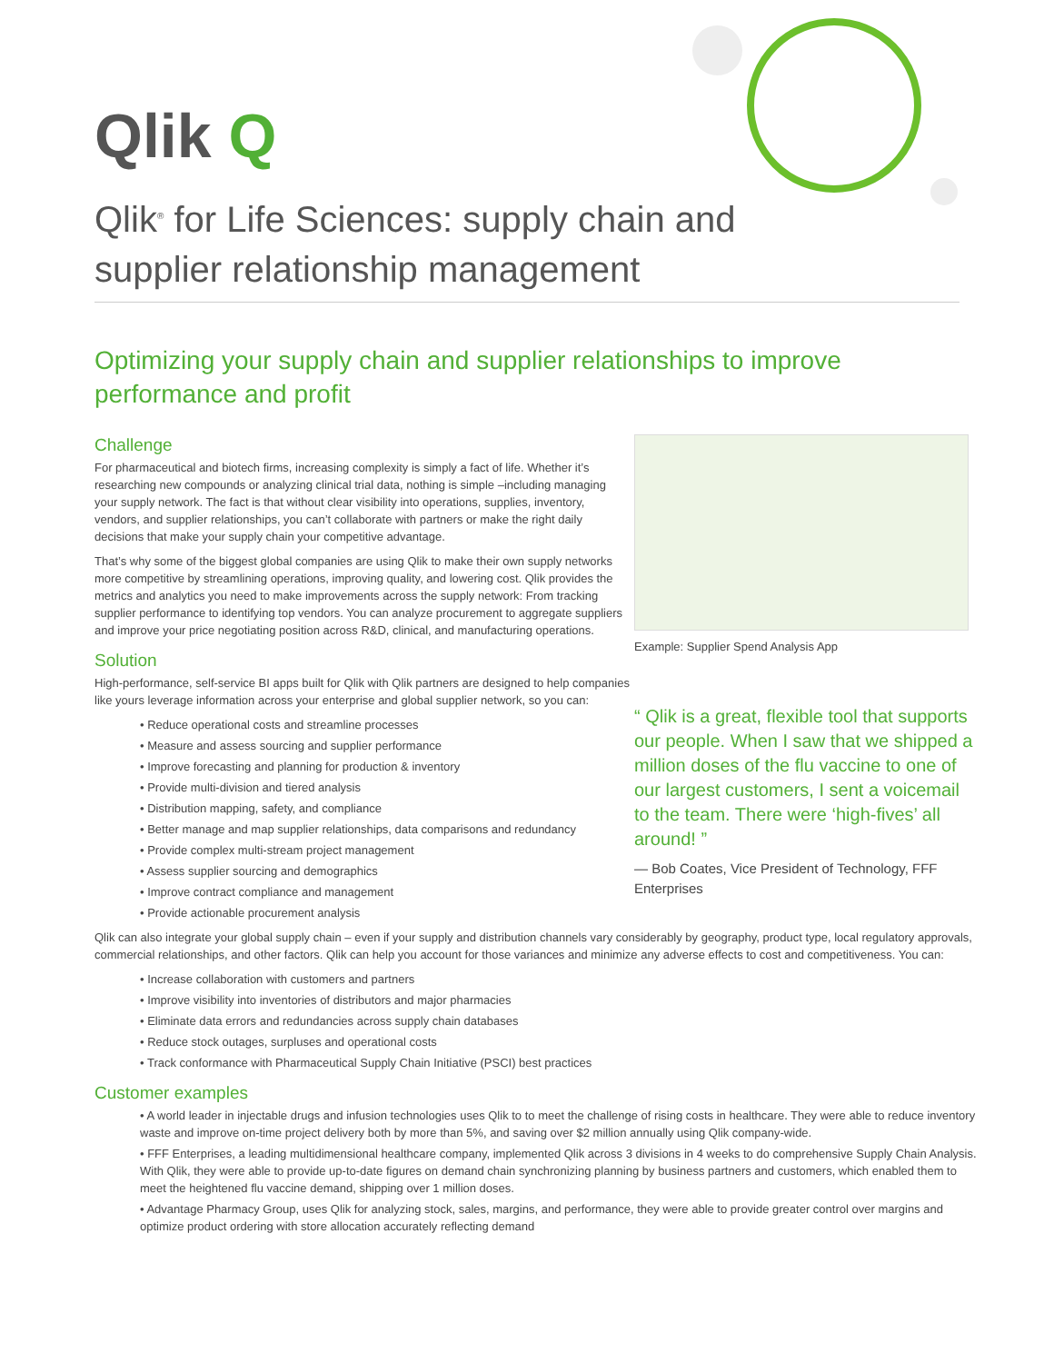Qlik Q
Qlik<sup>®</sup> for Life Sciences: supply chain and supplier relationship management
Optimizing your supply chain and supplier relationships to improve performance and profit
Example: Supplier Spend Analysis App
“ Qlik is a great, flexible tool that supports our people. When I saw that we shipped a million doses of the flu vaccine to one of our largest customers, I sent a voicemail to the team. There were ‘high-fives’ all around! ”
— Bob Coates, Vice President of Technology, FFF Enterprises
Challenge
For pharmaceutical and biotech firms, increasing complexity is simply a fact of life. Whether it’s researching new compounds or analyzing clinical trial data, nothing is simple –including managing your supply network. The fact is that without clear visibility into operations, supplies, inventory, vendors, and supplier relationships, you can’t collaborate with partners or make the right daily decisions that make your supply chain your competitive advantage.
That’s why some of the biggest global companies are using Qlik to make their own supply networks more competitive by streamlining operations, improving quality, and lowering cost. Qlik provides the metrics and analytics you need to make improvements across the supply network: From tracking supplier performance to identifying top vendors. You can analyze procurement to aggregate suppliers and improve your price negotiating position across R&D, clinical, and manufacturing operations.
Solution
High-performance, self-service BI apps built for Qlik with Qlik partners are designed to help companies like yours leverage information across your enterprise and global supplier network, so you can:
• Reduce operational costs and streamline processes
• Measure and assess sourcing and supplier performance
• Improve forecasting and planning for production & inventory
• Provide multi-division and tiered analysis
• Distribution mapping, safety, and compliance
• Better manage and map supplier relationships, data comparisons and redundancy
• Provide complex multi-stream project management
• Assess supplier sourcing and demographics
• Improve contract compliance and management
• Provide actionable procurement analysis
Qlik can also integrate your global supply chain – even if your supply and distribution channels vary considerably by geography, product type, local regulatory approvals, commercial relationships, and other factors. Qlik can help you account for those variances and minimize any adverse effects to cost and competitiveness. You can:
• Increase collaboration with customers and partners
• Improve visibility into inventories of distributors and major pharmacies
• Eliminate data errors and redundancies across supply chain databases
• Reduce stock outages, surpluses and operational costs
• Track conformance with Pharmaceutical Supply Chain Initiative (PSCI) best practices
Customer examples
• A world leader in injectable drugs and infusion technologies uses Qlik to to meet the challenge of rising costs in healthcare. They were able to reduce inventory waste and improve on-time project delivery both by more than 5%, and saving over $2 million annually using Qlik company-wide.
• FFF Enterprises, a leading multidimensional healthcare company, implemented Qlik across 3 divisions in 4 weeks to do comprehensive Supply Chain Analysis. With Qlik, they were able to provide up-to-date figures on demand chain synchronizing planning by business partners and customers, which enabled them to meet the heightened flu vaccine demand, shipping over 1 million doses.
• Advantage Pharmacy Group, uses Qlik for analyzing stock, sales, margins, and performance, they were able to provide greater control over margins and optimize product ordering with store allocation accurately reflecting demand